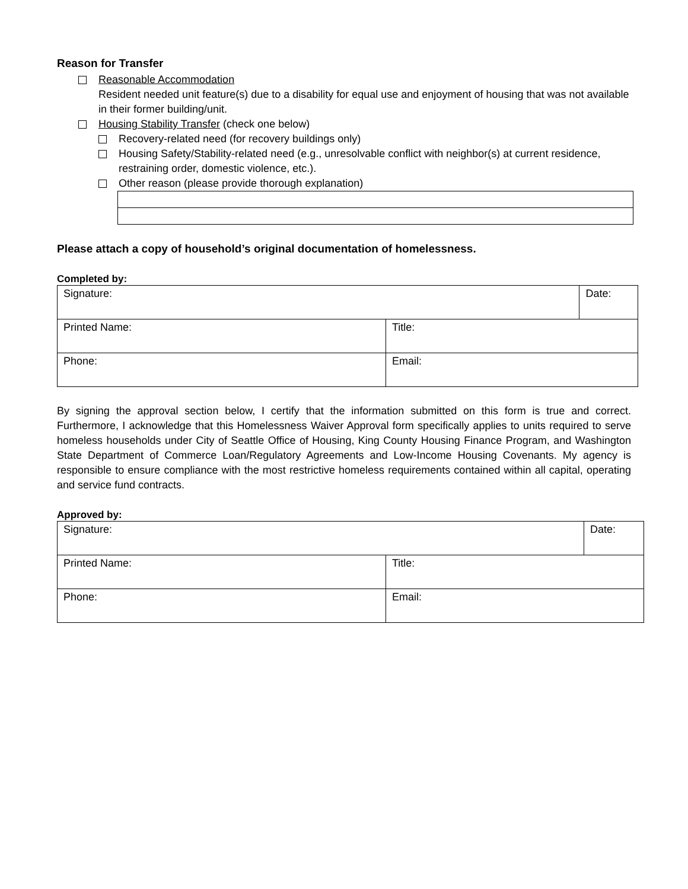Reason for Transfer
Reasonable Accommodation
Resident needed unit feature(s) due to a disability for equal use and enjoyment of housing that was not available in their former building/unit.
Housing Stability Transfer (check one below)
Recovery-related need (for recovery buildings only)
Housing Safety/Stability-related need (e.g., unresolvable conflict with neighbor(s) at current residence, restraining order, domestic violence, etc.).
Other reason (please provide thorough explanation)
Please attach a copy of household’s original documentation of homelessness.
Completed by:
| Signature: | | Date: |
| Printed Name: | Title: | |
| Phone: | Email: | |
By signing the approval section below, I certify that the information submitted on this form is true and correct. Furthermore, I acknowledge that this Homelessness Waiver Approval form specifically applies to units required to serve homeless households under City of Seattle Office of Housing, King County Housing Finance Program, and Washington State Department of Commerce Loan/Regulatory Agreements and Low-Income Housing Covenants. My agency is responsible to ensure compliance with the most restrictive homeless requirements contained within all capital, operating and service fund contracts.
Approved by:
| Signature: | | Date: |
| Printed Name: | Title: | |
| Phone: | Email: | |